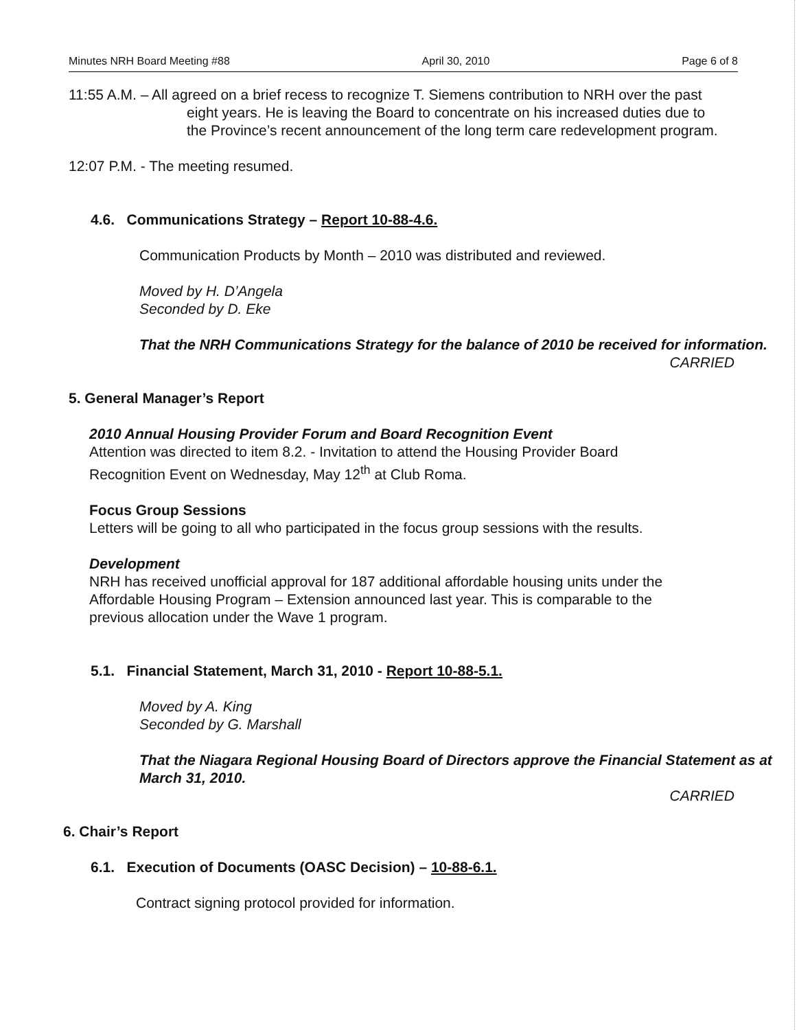Minutes NRH Board Meeting #88 April 30, 2010 Page 6 of 8
11:55 A.M. – All agreed on a brief recess to recognize T. Siemens contribution to NRH over the past eight years. He is leaving the Board to concentrate on his increased duties due to the Province’s recent announcement of the long term care redevelopment program.
12:07 P.M. - The meeting resumed.
4.6. Communications Strategy – Report 10-88-4.6.
Communication Products by Month – 2010 was distributed and reviewed.
Moved by H. D’Angela
Seconded by D. Eke
That the NRH Communications Strategy for the balance of 2010 be received for information.
CARRIED
5. General Manager’s Report
2010 Annual Housing Provider Forum and Board Recognition Event
Attention was directed to item 8.2. - Invitation to attend the Housing Provider Board Recognition Event on Wednesday, May 12<sup>th</sup> at Club Roma.
Focus Group Sessions
Letters will be going to all who participated in the focus group sessions with the results.
Development
NRH has received unofficial approval for 187 additional affordable housing units under the Affordable Housing Program – Extension announced last year. This is comparable to the previous allocation under the Wave 1 program.
5.1. Financial Statement, March 31, 2010 - Report 10-88-5.1.
Moved by A. King
Seconded by G. Marshall
That the Niagara Regional Housing Board of Directors approve the Financial Statement as at March 31, 2010.
CARRIED
6. Chair’s Report
6.1. Execution of Documents (OASC Decision) – 10-88-6.1.
Contract signing protocol provided for information.